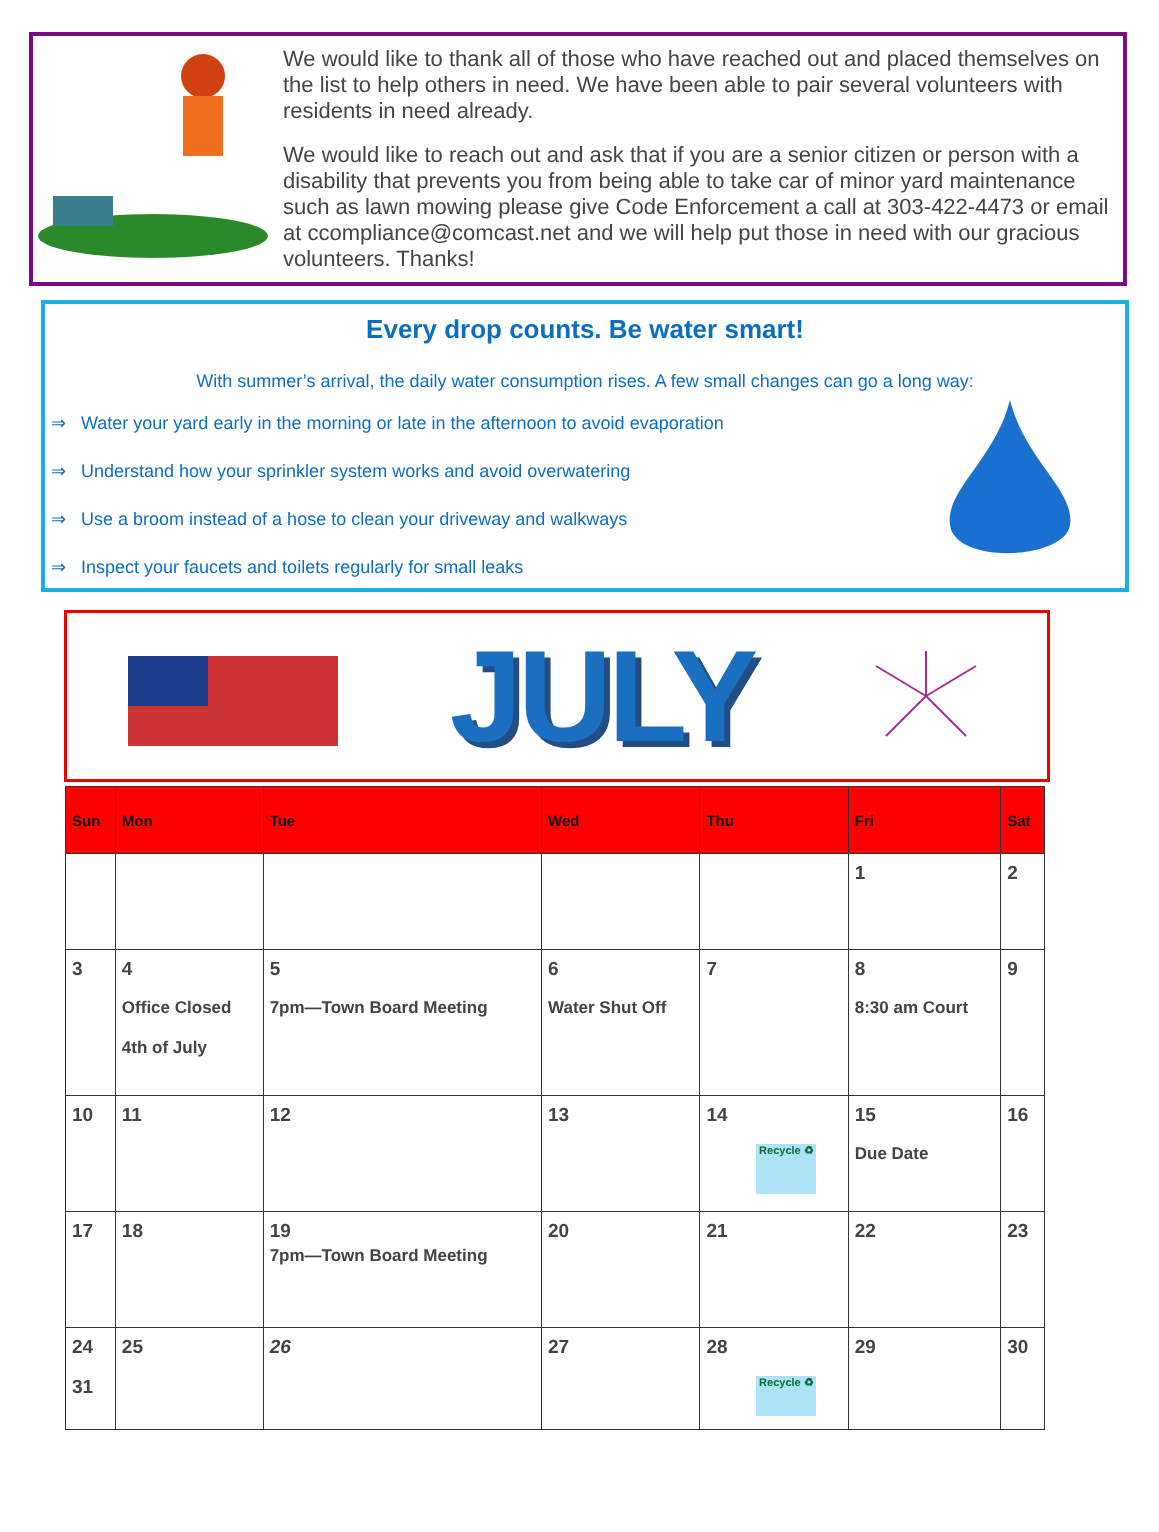We would like to thank all of those who have reached out and placed themselves on the list to help others in need. We have been able to pair several volunteers with residents in need already.
We would like to reach out and ask that if you are a senior citizen or person with a disability that prevents you from being able to take car of minor yard maintenance such as lawn mowing please give Code Enforcement a call at 303-422-4473 or email at ccompliance@comcast.net and we will help put those in need with our gracious volunteers. Thanks!
Every drop counts. Be water smart!
With summer’s arrival, the daily water consumption rises. A few small changes can go a long way:
⇒ Water your yard early in the morning or late in the afternoon to avoid evaporation
⇒ Understand how your sprinkler system works and avoid overwatering
⇒ Use a broom instead of a hose to clean your driveway and walkways
⇒ Inspect your faucets and toilets regularly for small leaks
JULY
| Sun | Mon | Tue | Wed | Thu | Fri | Sat |
| --- | --- | --- | --- | --- | --- | --- |
| | | | | | 1 | 2 |
| 3 | 4 Office Closed 4th of July | 5 7pm—Town Board Meeting | 6 Water Shut Off | 7 | 8 8:30 am Court | 9 |
| 10 | 11 | 12 | 13 | 14 Recycle ♻ | 15 Due Date | 16 |
| 17 | 18 | 19 7pm—Town Board Meeting | 20 | 21 | 22 | 23 |
| 24 31 | 25 | 26 | 27 | 28 Recycle ♻ | 29 | 30 |